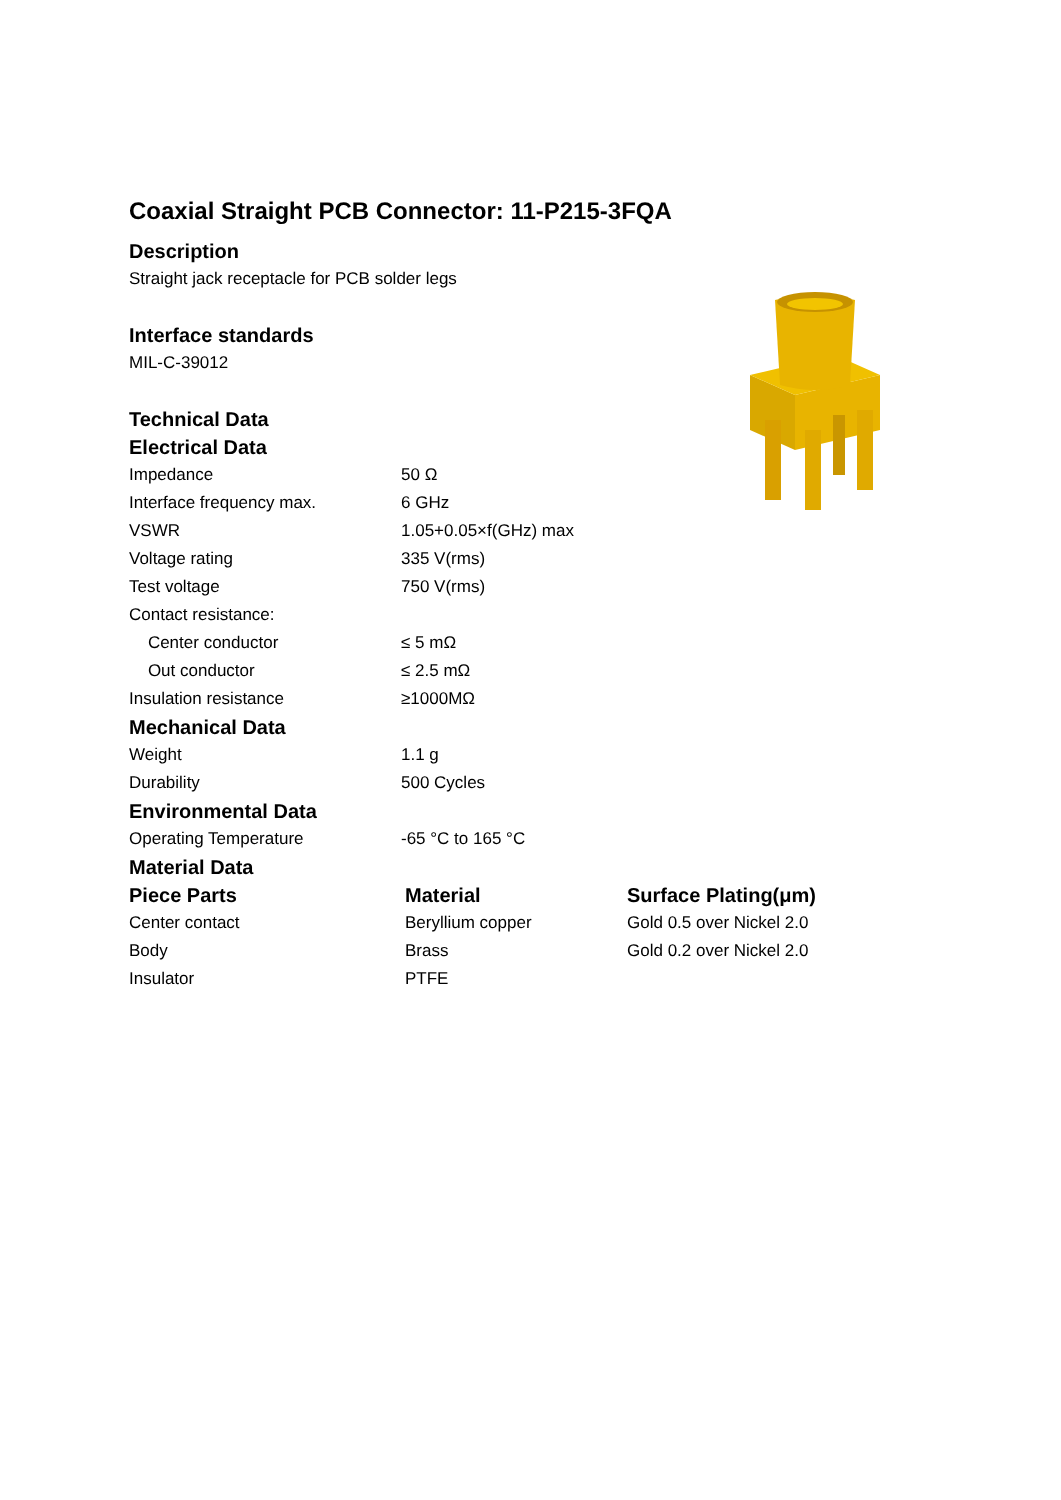Coaxial Straight PCB Connector: 11-P215-3FQA
Description
Straight jack receptacle for PCB solder legs
Interface standards
MIL-C-39012
Technical Data
Electrical Data
| Impedance | 50 Ω |
| Interface frequency max. | 6 GHz |
| VSWR | 1.05+0.05×f(GHz) max |
| Voltage rating | 335 V(rms) |
| Test voltage | 750 V(rms) |
| Contact resistance: | |
| Center conductor | ≤ 5 mΩ |
| Out conductor | ≤ 2.5 mΩ |
| Insulation resistance | ≥1000MΩ |
Mechanical Data
| Weight | 1.1 g |
| Durability | 500 Cycles |
Environmental Data
| Operating Temperature | -65 °C to 165 °C |
Material Data
| Piece Parts | Material | Surface Plating(μm) |
| --- | --- | --- |
| Center contact | Beryllium copper | Gold 0.5 over Nickel 2.0 |
| Body | Brass | Gold 0.2 over Nickel 2.0 |
| Insulator | PTFE | |